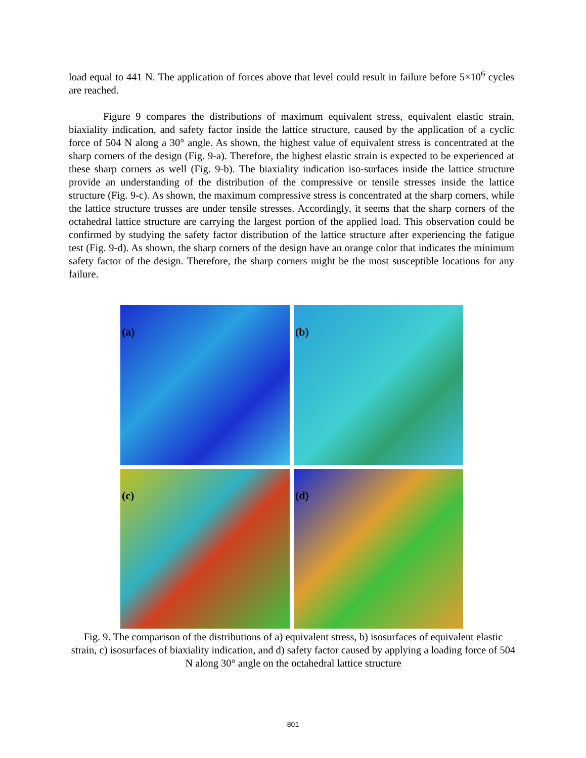load equal to 441 N. The application of forces above that level could result in failure before 5×10<sup>6</sup> cycles are reached.
Figure 9 compares the distributions of maximum equivalent stress, equivalent elastic strain, biaxiality indication, and safety factor inside the lattice structure, caused by the application of a cyclic force of 504 N along a 30° angle. As shown, the highest value of equivalent stress is concentrated at the sharp corners of the design (Fig. 9-a). Therefore, the highest elastic strain is expected to be experienced at these sharp corners as well (Fig. 9-b). The biaxiality indication iso-surfaces inside the lattice structure provide an understanding of the distribution of the compressive or tensile stresses inside the lattice structure (Fig. 9-c). As shown, the maximum compressive stress is concentrated at the sharp corners, while the lattice structure trusses are under tensile stresses. Accordingly, it seems that the sharp corners of the octahedral lattice structure are carrying the largest portion of the applied load. This observation could be confirmed by studying the safety factor distribution of the lattice structure after experiencing the fatigue test (Fig. 9-d). As shown, the sharp corners of the design have an orange color that indicates the minimum safety factor of the design. Therefore, the sharp corners might be the most susceptible locations for any failure.
(a)
(b)
(c)
(d)
Fig. 9. The comparison of the distributions of a) equivalent stress, b) isosurfaces of equivalent elastic strain, c) isosurfaces of biaxiality indication, and d) safety factor caused by applying a loading force of 504 N along 30° angle on the octahedral lattice structure
801